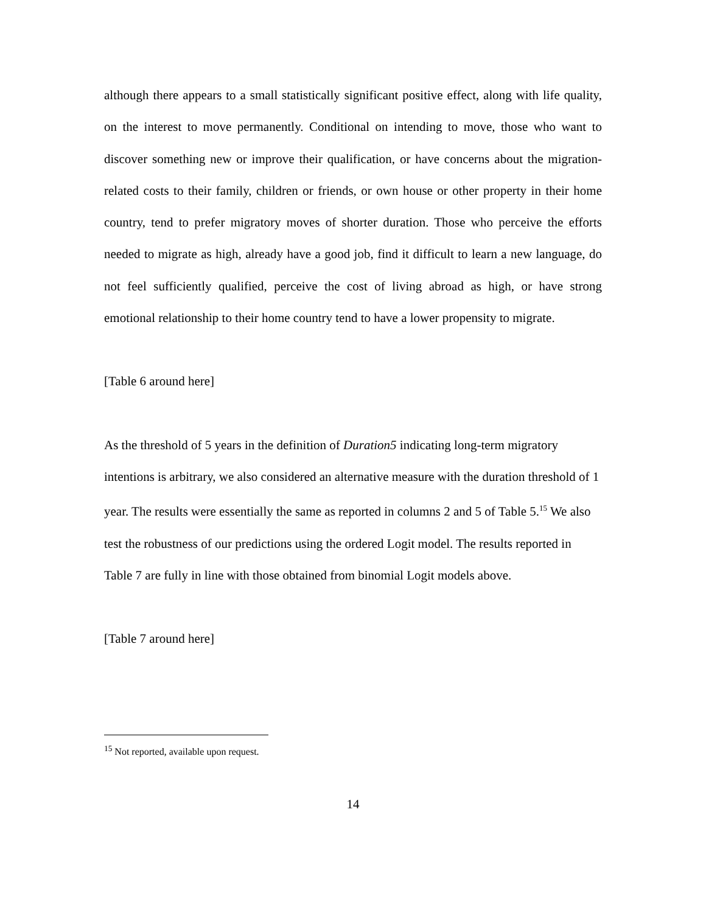although there appears to a small statistically significant positive effect, along with life quality, on the interest to move permanently. Conditional on intending to move, those who want to discover something new or improve their qualification, or have concerns about the migration-related costs to their family, children or friends, or own house or other property in their home country, tend to prefer migratory moves of shorter duration. Those who perceive the efforts needed to migrate as high, already have a good job, find it difficult to learn a new language, do not feel sufficiently qualified, perceive the cost of living abroad as high, or have strong emotional relationship to their home country tend to have a lower propensity to migrate.
[Table 6 around here]
As the threshold of 5 years in the definition of Duration5 indicating long-term migratory intentions is arbitrary, we also considered an alternative measure with the duration threshold of 1 year. The results were essentially the same as reported in columns 2 and 5 of Table 5.<sup>15</sup> We also test the robustness of our predictions using the ordered Logit model. The results reported in Table 7 are fully in line with those obtained from binomial Logit models above.
[Table 7 around here]
<sup>15</sup> Not reported, available upon request.
14